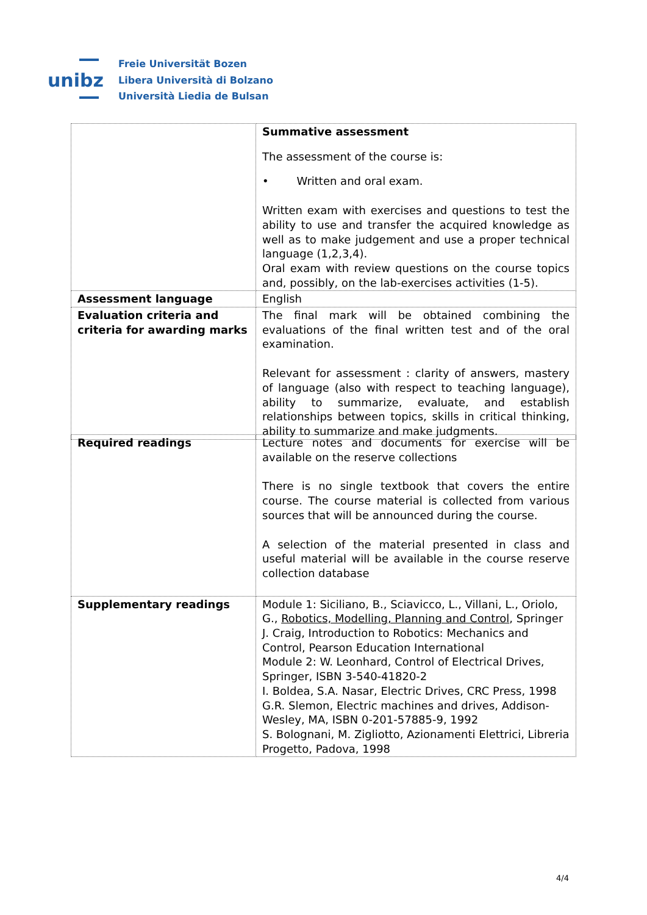unibz
Freie Universität Bozen
Libera Università di Bolzano
Università Liedia de Bulsan
| | Summative assessment The assessment of the course is: • Written and oral exam. Written exam with exercises and questions to test the ability to use and transfer the acquired knowledge as well as to make judgement and use a proper technical language (1,2,3,4). Oral exam with review questions on the course topics and, possibly, on the lab-exercises activities (1-5). |
| Assessment language | English |
| Evaluation criteria and criteria for awarding marks | The final mark will be obtained combining the evaluations of the final written test and of the oral examination. Relevant for assessment : clarity of answers, mastery of language (also with respect to teaching language), ability to summarize, evaluate, and establish relationships between topics, skills in critical thinking, ability to summarize and make judgments. |
| Required readings | Lecture notes and documents for exercise will be available on the reserve collections There is no single textbook that covers the entire course. The course material is collected from various sources that will be announced during the course. A selection of the material presented in class and useful material will be available in the course reserve collection database |
| Supplementary readings | Module 1: Siciliano, B., Sciavicco, L., Villani, L., Oriolo, G., Robotics, Modelling, Planning and Control , Springer J. Craig, Introduction to Robotics: Mechanics and Control, Pearson Education International Module 2: W. Leonhard, Control of Electrical Drives, Springer, ISBN 3-540-41820-2 I. Boldea, S.A. Nasar, Electric Drives, CRC Press, 1998 G.R. Slemon, Electric machines and drives, Addison-Wesley, MA, ISBN 0-201-57885-9, 1992 S. Bolognani, M. Zigliotto, Azionamenti Elettrici, Libreria Progetto, Padova, 1998 |
4/4